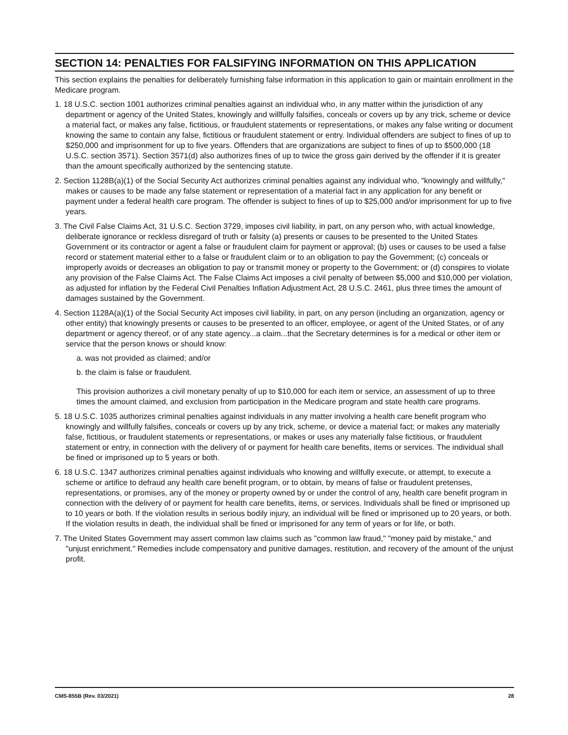SECTION 14: PENALTIES FOR FALSIFYING INFORMATION ON THIS APPLICATION
This section explains the penalties for deliberately furnishing false information in this application to gain or maintain enrollment in the Medicare program.
1. 18 U.S.C. section 1001 authorizes criminal penalties against an individual who, in any matter within the jurisdiction of any department or agency of the United States, knowingly and willfully falsifies, conceals or covers up by any trick, scheme or device a material fact, or makes any false, fictitious, or fraudulent statements or representations, or makes any false writing or document knowing the same to contain any false, fictitious or fraudulent statement or entry. Individual offenders are subject to fines of up to $250,000 and imprisonment for up to five years. Offenders that are organizations are subject to fines of up to $500,000 (18 U.S.C. section 3571). Section 3571(d) also authorizes fines of up to twice the gross gain derived by the offender if it is greater than the amount specifically authorized by the sentencing statute.
2. Section 1128B(a)(1) of the Social Security Act authorizes criminal penalties against any individual who, "knowingly and willfully," makes or causes to be made any false statement or representation of a material fact in any application for any benefit or payment under a federal health care program. The offender is subject to fines of up to $25,000 and/or imprisonment for up to five years.
3. The Civil False Claims Act, 31 U.S.C. Section 3729, imposes civil liability, in part, on any person who, with actual knowledge, deliberate ignorance or reckless disregard of truth or falsity (a) presents or causes to be presented to the United States Government or its contractor or agent a false or fraudulent claim for payment or approval; (b) uses or causes to be used a false record or statement material either to a false or fraudulent claim or to an obligation to pay the Government; (c) conceals or improperly avoids or decreases an obligation to pay or transmit money or property to the Government; or (d) conspires to violate any provision of the False Claims Act. The False Claims Act imposes a civil penalty of between $5,000 and $10,000 per violation, as adjusted for inflation by the Federal Civil Penalties Inflation Adjustment Act, 28 U.S.C. 2461, plus three times the amount of damages sustained by the Government.
4. Section 1128A(a)(1) of the Social Security Act imposes civil liability, in part, on any person (including an organization, agency or other entity) that knowingly presents or causes to be presented to an officer, employee, or agent of the United States, or of any department or agency thereof, or of any state agency...a claim...that the Secretary determines is for a medical or other item or service that the person knows or should know:
a. was not provided as claimed; and/or
b. the claim is false or fraudulent.
This provision authorizes a civil monetary penalty of up to $10,000 for each item or service, an assessment of up to three times the amount claimed, and exclusion from participation in the Medicare program and state health care programs.
5. 18 U.S.C. 1035 authorizes criminal penalties against individuals in any matter involving a health care benefit program who knowingly and willfully falsifies, conceals or covers up by any trick, scheme, or device a material fact; or makes any materially false, fictitious, or fraudulent statements or representations, or makes or uses any materially false fictitious, or fraudulent statement or entry, in connection with the delivery of or payment for health care benefits, items or services. The individual shall be fined or imprisoned up to 5 years or both.
6. 18 U.S.C. 1347 authorizes criminal penalties against individuals who knowing and willfully execute, or attempt, to execute a scheme or artifice to defraud any health care benefit program, or to obtain, by means of false or fraudulent pretenses, representations, or promises, any of the money or property owned by or under the control of any, health care benefit program in connection with the delivery of or payment for health care benefits, items, or services. Individuals shall be fined or imprisoned up to 10 years or both. If the violation results in serious bodily injury, an individual will be fined or imprisoned up to 20 years, or both. If the violation results in death, the individual shall be fined or imprisoned for any term of years or for life, or both.
7. The United States Government may assert common law claims such as "common law fraud," "money paid by mistake," and "unjust enrichment." Remedies include compensatory and punitive damages, restitution, and recovery of the amount of the unjust profit.
CMS-855B (Rev. 03/2021) 28